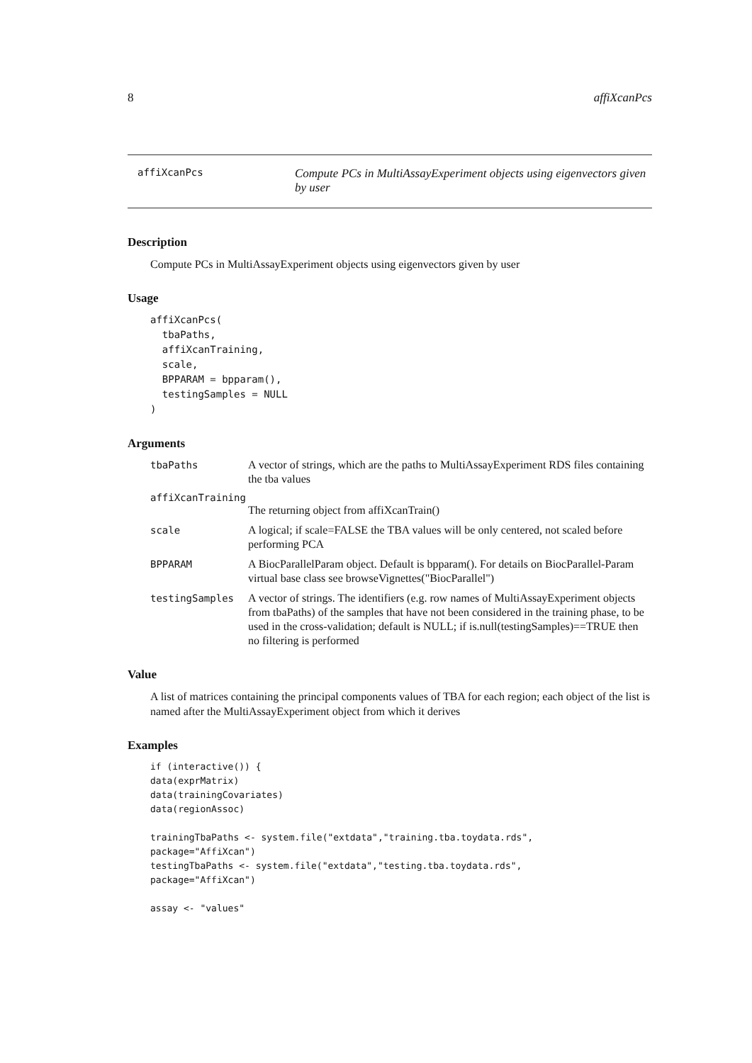8 affiXcanPcs
affiXcanPcs
Compute PCs in MultiAssayExperiment objects using eigenvectors given by user
Description
Compute PCs in MultiAssayExperiment objects using eigenvectors given by user
Usage
affiXcanPcs(
  tbaPaths,
  affiXcanTraining,
  scale,
  BPPARAM = bpparam(),
  testingSamples = NULL
)
Arguments
tbaPaths A vector of strings, which are the paths to MultiAssayExperiment RDS files containing the tba values
affiXcanTraining
The returning object from affiXcanTrain()
scale A logical; if scale=FALSE the TBA values will be only centered, not scaled before performing PCA
BPPARAM A BiocParallelParam object. Default is bpparam(). For details on BiocParallel-Param virtual base class see browseVignettes("BiocParallel")
testingSamples A vector of strings. The identifiers (e.g. row names of MultiAssayExperiment objects from tbaPaths) of the samples that have not been considered in the training phase, to be used in the cross-validation; default is NULL; if is.null(testingSamples)==TRUE then no filtering is performed
Value
A list of matrices containing the principal components values of TBA for each region; each object of the list is named after the MultiAssayExperiment object from which it derives
Examples
if (interactive()) {
data(exprMatrix)
data(trainingCovariates)
data(regionAssoc)

trainingTbaPaths <- system.file("extdata","training.tba.toydata.rds",
package="AffiXcan")
testingTbaPaths <- system.file("extdata","testing.tba.toydata.rds",
package="AffiXcan")

assay <- "values"